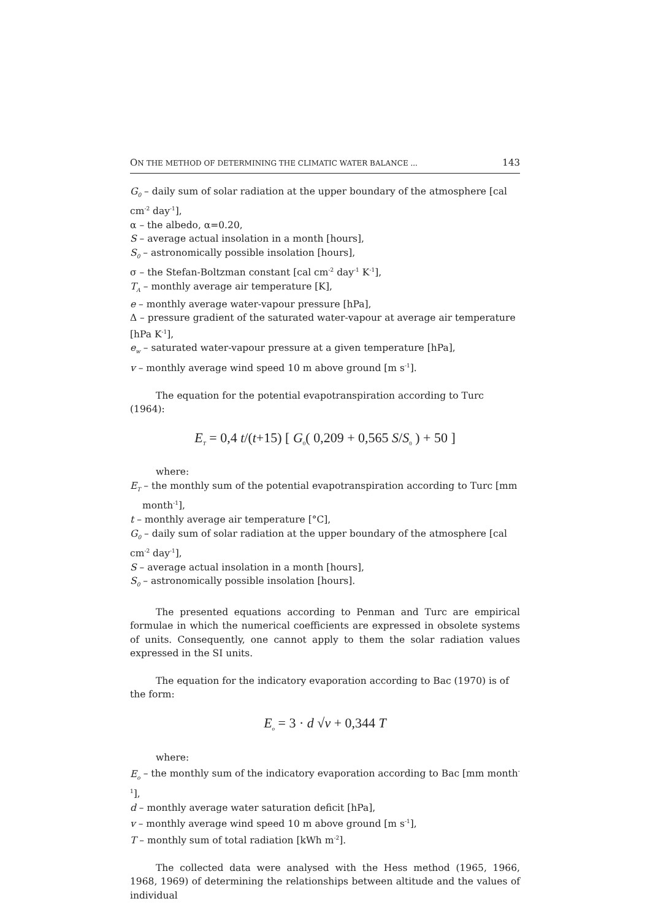ON THE METHOD OF DETERMINING THE CLIMATIC WATER BALANCE ... 143
G<sub>0</sub> – daily sum of solar radiation at the upper boundary of the atmosphere [cal cm<sup>-2</sup> day<sup>-1</sup>],
α – the albedo, α=0.20,
S – average actual insolation in a month [hours],
S<sub>0</sub> – astronomically possible insolation [hours],
σ – the Stefan-Boltzman constant [cal cm<sup>-2</sup> day<sup>-1</sup> K<sup>-1</sup>],
T<sub>A</sub> – monthly average air temperature [K],
e – monthly average water-vapour pressure [hPa],
Δ – pressure gradient of the saturated water-vapour at average air temperature [hPa K<sup>-1</sup>],
e<sub>w</sub> – saturated water-vapour pressure at a given temperature [hPa],
v – monthly average wind speed 10 m above ground [m s<sup>-1</sup>].
The equation for the potential evapotranspiration according to Turc (1964):
E<sub>T</sub> = 0,4 t/(t+15) [ G<sub>0</sub>( 0,209 + 0,565 S/S<sub>0</sub> ) + 50 ]
where:
E<sub>T</sub> – the monthly sum of the potential evapotranspiration according to Turc [mm month<sup>-1</sup>],
t – monthly average air temperature [°C],
G<sub>0</sub> – daily sum of solar radiation at the upper boundary of the atmosphere [cal cm<sup>-2</sup> day<sup>-1</sup>],
S – average actual insolation in a month [hours],
S<sub>0</sub> – astronomically possible insolation [hours].
The presented equations according to Penman and Turc are empirical formulae in which the numerical coefficients are expressed in obsolete systems of units. Consequently, one cannot apply to them the solar radiation values expressed in the SI units.
The equation for the indicatory evaporation according to Bac (1970) is of the form:
E<sub>o</sub> = 3 · d √v + 0,344 T
where:
E<sub>o</sub> – the monthly sum of the indicatory evaporation according to Bac [mm month<sup>-1</sup>],
d – monthly average water saturation deficit [hPa],
v – monthly average wind speed 10 m above ground [m s<sup>-1</sup>],
T – monthly sum of total radiation [kWh m<sup>-2</sup>].
The collected data were analysed with the Hess method (1965, 1966, 1968, 1969) of determining the relationships between altitude and the values of individual